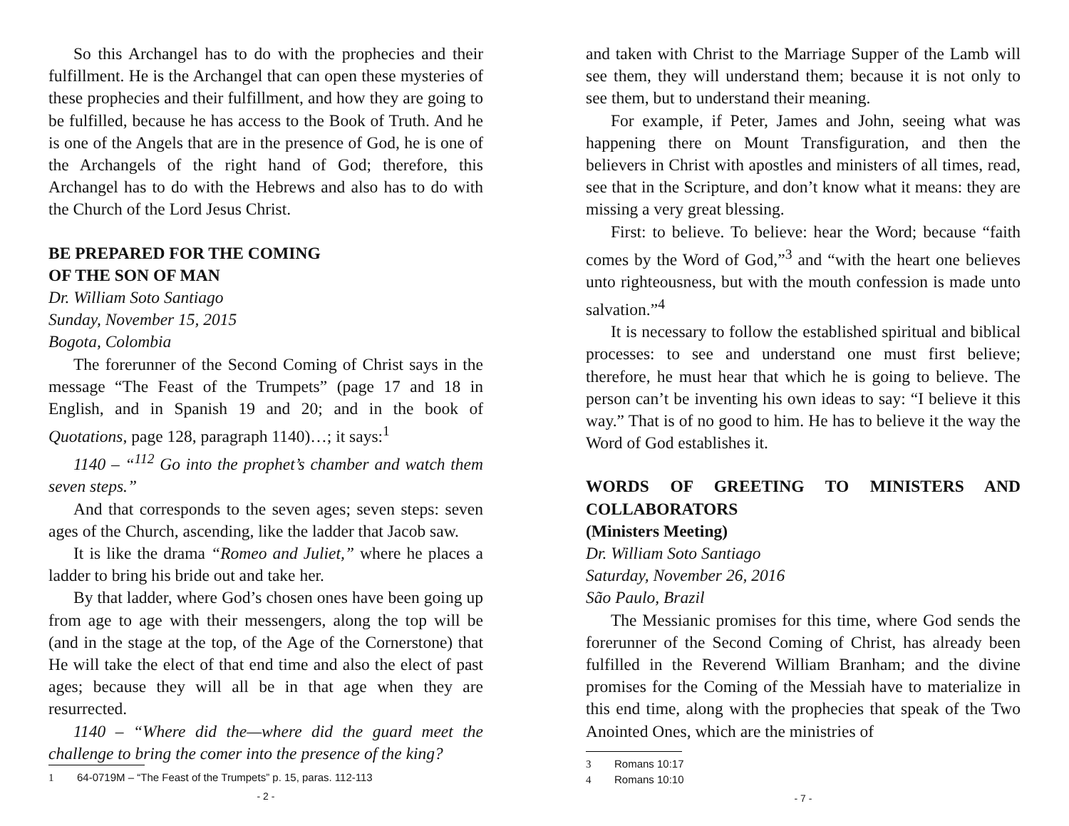So this Archangel has to do with the prophecies and their fulfillment. He is the Archangel that can open these mysteries of these prophecies and their fulfillment, and how they are going to be fulfilled, because he has access to the Book of Truth. And he is one of the Angels that are in the presence of God, he is one of the Archangels of the right hand of God; therefore, this Archangel has to do with the Hebrews and also has to do with the Church of the Lord Jesus Christ.
BE PREPARED FOR THE COMING
OF THE SON OF MAN
Dr. William Soto Santiago
Sunday, November 15, 2015
Bogota, Colombia
The forerunner of the Second Coming of Christ says in the message “The Feast of the Trumpets” (page 17 and 18 in English, and in Spanish 19 and 20; and in the book of Quotations, page 128, paragraph 1140)…; it says:<sup>1</sup>
1140 – “<sup>112</sup> Go into the prophet’s chamber and watch them seven steps.”
And that corresponds to the seven ages; seven steps: seven ages of the Church, ascending, like the ladder that Jacob saw.
It is like the drama “Romeo and Juliet,” where he places a ladder to bring his bride out and take her.
By that ladder, where God’s chosen ones have been going up from age to age with their messengers, along the top will be (and in the stage at the top, of the Age of the Cornerstone) that He will take the elect of that end time and also the elect of past ages; because they will all be in that age when they are resurrected.
1140 – “Where did the—where did the guard meet the challenge to bring the comer into the presence of the king?
1 64-0719M – “The Feast of the Trumpets” p. 15, paras. 112-113
- 2 -
and taken with Christ to the Marriage Supper of the Lamb will see them, they will understand them; because it is not only to see them, but to understand their meaning.
For example, if Peter, James and John, seeing what was happening there on Mount Transfiguration, and then the believers in Christ with apostles and ministers of all times, read, see that in the Scripture, and don’t know what it means: they are missing a very great blessing.
First: to believe. To believe: hear the Word; because “faith comes by the Word of God,”<sup>3</sup> and “with the heart one believes unto righteousness, but with the mouth confession is made unto salvation.”<sup>4</sup>
It is necessary to follow the established spiritual and biblical processes: to see and understand one must first believe; therefore, he must hear that which he is going to believe. The person can’t be inventing his own ideas to say: “I believe it this way.” That is of no good to him. He has to believe it the way the Word of God establishes it.
WORDS OF GREETING TO MINISTERS AND COLLABORATORS
(Ministers Meeting)
Dr. William Soto Santiago
Saturday, November 26, 2016
São Paulo, Brazil
The Messianic promises for this time, where God sends the forerunner of the Second Coming of Christ, has already been fulfilled in the Reverend William Branham; and the divine promises for the Coming of the Messiah have to materialize in this end time, along with the prophecies that speak of the Two Anointed Ones, which are the ministries of
3 Romans 10:17
4 Romans 10:10
- 7 -